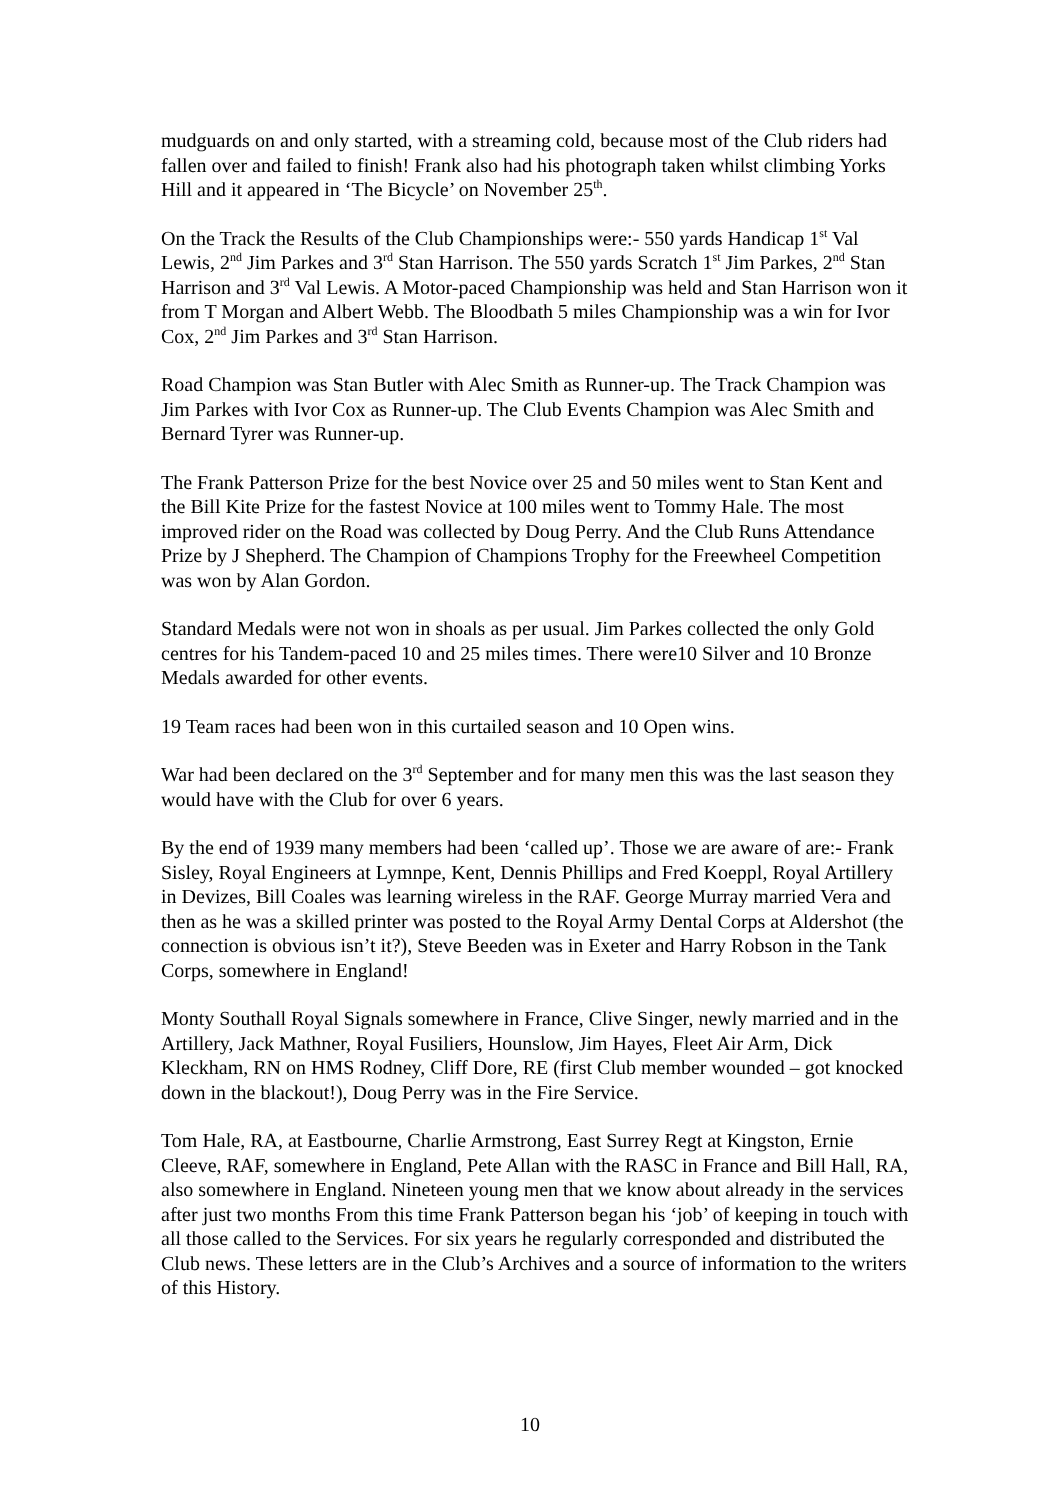mudguards on and only started, with a streaming cold, because most of the Club riders had fallen over and failed to finish! Frank also had his photograph taken whilst climbing Yorks Hill and it appeared in ‘The Bicycle’ on November 25<sup>th</sup>.
On the Track the Results of the Club Championships were:- 550 yards Handicap 1<sup>st</sup> Val Lewis, 2<sup>nd</sup> Jim Parkes and 3<sup>rd</sup> Stan Harrison. The 550 yards Scratch 1<sup>st</sup> Jim Parkes, 2<sup>nd</sup> Stan Harrison and 3<sup>rd</sup> Val Lewis. A Motor-paced Championship was held and Stan Harrison won it from T Morgan and Albert Webb. The Bloodbath 5 miles Championship was a win for Ivor Cox, 2<sup>nd</sup> Jim Parkes and 3<sup>rd</sup> Stan Harrison.
Road Champion was Stan Butler with Alec Smith as Runner-up. The Track Champion was Jim Parkes with Ivor Cox as Runner-up. The Club Events Champion was Alec Smith and Bernard Tyrer was Runner-up.
The Frank Patterson Prize for the best Novice over 25 and 50 miles went to Stan Kent and the Bill Kite Prize for the fastest Novice at 100 miles went to Tommy Hale. The most improved rider on the Road was collected by Doug Perry. And the Club Runs Attendance Prize by J Shepherd. The Champion of Champions Trophy for the Freewheel Competition was won by Alan Gordon.
Standard Medals were not won in shoals as per usual. Jim Parkes collected the only Gold centres for his Tandem-paced 10 and 25 miles times. There were10 Silver and 10 Bronze Medals awarded for other events.
19 Team races had been won in this curtailed season and 10 Open wins.
War had been declared on the 3<sup>rd</sup> September and for many men this was the last season they would have with the Club for over 6 years.
By the end of 1939 many members had been ‘called up’. Those we are aware of are:- Frank Sisley, Royal Engineers at Lymnpe, Kent, Dennis Phillips and Fred Koeppl, Royal Artillery in Devizes, Bill Coales was learning wireless in the RAF. George Murray married Vera and then as he was a skilled printer was posted to the Royal Army Dental Corps at Aldershot (the connection is obvious isn’t it?), Steve Beeden was in Exeter and Harry Robson in the Tank Corps, somewhere in England!
Monty Southall Royal Signals somewhere in France, Clive Singer, newly married and in the Artillery, Jack Mathner, Royal Fusiliers, Hounslow, Jim Hayes, Fleet Air Arm, Dick Kleckham, RN on HMS Rodney, Cliff Dore, RE (first Club member wounded – got knocked down in the blackout!), Doug Perry was in the Fire Service.
Tom Hale, RA, at Eastbourne, Charlie Armstrong, East Surrey Regt at Kingston, Ernie Cleeve, RAF, somewhere in England, Pete Allan with the RASC in France and Bill Hall, RA, also somewhere in England. Nineteen young men that we know about already in the services after just two months From this time Frank Patterson began his ‘job’ of keeping in touch with all those called to the Services. For six years he regularly corresponded and distributed the Club news. These letters are in the Club’s Archives and a source of information to the writers of this History.
10